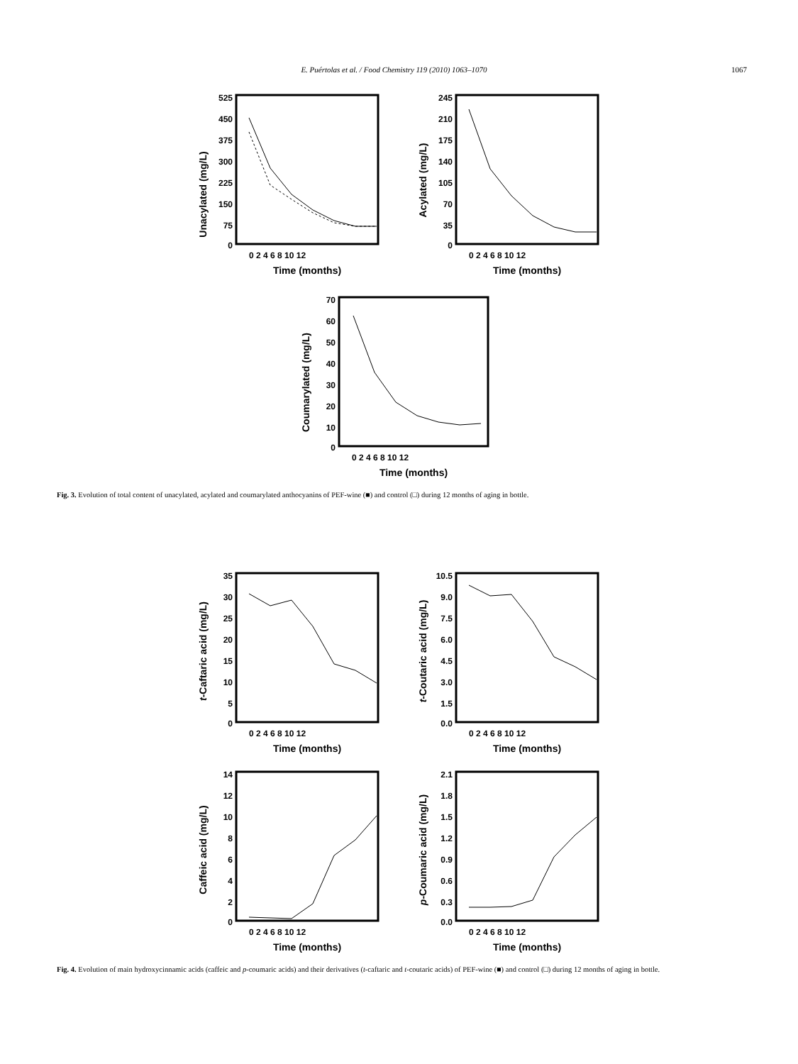E. Puértolas et al. / Food Chemistry 119 (2010) 1063–1070 1067
Unacylated (mg/L)
525
450
375
300
225
150
75
0
0 2 4 6 8 10 12
Time (months)
Acylated (mg/L)
245
210
175
140
105
70
35
0
0 2 4 6 8 10 12
Time (months)
Coumarylated (mg/L)
70
60
50
40
30
20
10
0
0 2 4 6 8 10 12
Time (months)
Fig. 3. Evolution of total content of unacylated, acylated and coumarylated anthocyanins of PEF-wine (■) and control (□) during 12 months of aging in bottle.
t-Caftaric acid (mg/L)
35
30
25
20
15
10
5
0
0 2 4 6 8 10 12
Time (months)
t-Coutaric acid (mg/L)
10.5
9.0
7.5
6.0
4.5
3.0
1.5
0.0
0 2 4 6 8 10 12
Time (months)
Caffeic acid (mg/L)
14
12
10
8
6
4
2
0
0 2 4 6 8 10 12
Time (months)
p-Coumaric acid (mg/L)
2.1
1.8
1.5
1.2
0.9
0.6
0.3
0.0
0 2 4 6 8 10 12
Time (months)
Fig. 4. Evolution of main hydroxycinnamic acids (caffeic and p-coumaric acids) and their derivatives (t-caftaric and t-coutaric acids) of PEF-wine (■) and control (□) during 12 months of aging in bottle.